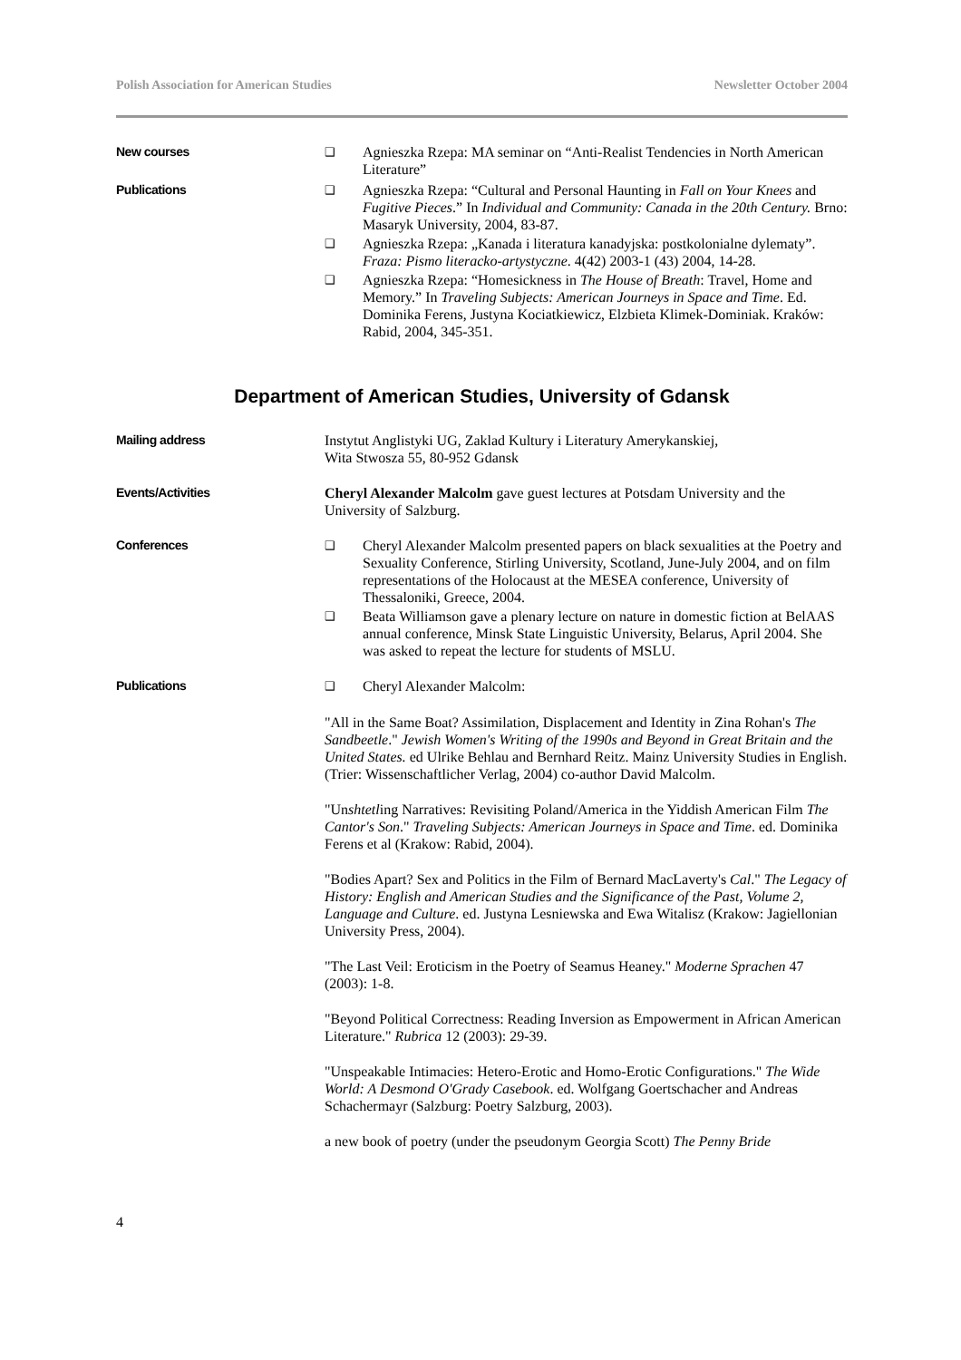Polish Association for American Studies Newsletter October 2004
New courses ❑ Agnieszka Rzepa: MA seminar on “Anti-Realist Tendencies in North American Literature”
Publications ❑ Agnieszka Rzepa: “Cultural and Personal Haunting in Fall on Your Knees and Fugitive Pieces.” In Individual and Community: Canada in the 20th Century. Brno: Masaryk University, 2004, 83-87.
❑ Agnieszka Rzepa: „Kanada i literatura kanadyjska: postkolonialne dylematy”. Fraza: Pismo literacko-artystyczne. 4(42) 2003-1 (43) 2004, 14-28.
❑ Agnieszka Rzepa: “Homesickness in The House of Breath: Travel, Home and Memory.” In Traveling Subjects: American Journeys in Space and Time. Ed. Dominika Ferens, Justyna Kociatkiewicz, Elzbieta Klimek-Dominiak. Kraków: Rabid, 2004, 345-351.
Department of American Studies, University of Gdansk
Mailing address Instytut Anglistyki UG, Zaklad Kultury i Literatury Amerykanskiej,
Wita Stwosza 55, 80-952 Gdansk
Events/Activities Cheryl Alexander Malcolm gave guest lectures at Potsdam University and the University of Salzburg.
Conferences ❑ Cheryl Alexander Malcolm presented papers on black sexualities at the Poetry and Sexuality Conference, Stirling University, Scotland, June-July 2004, and on film representations of the Holocaust at the MESEA conference, University of Thessaloniki, Greece, 2004.
❑ Beata Williamson gave a plenary lecture on nature in domestic fiction at BelAAS annual conference, Minsk State Linguistic University, Belarus, April 2004. She was asked to repeat the lecture for students of MSLU.
Publications ❑ Cheryl Alexander Malcolm:
"All in the Same Boat? Assimilation, Displacement and Identity in Zina Rohan's The Sandbeetle." Jewish Women's Writing of the 1990s and Beyond in Great Britain and the United States. ed Ulrike Behlau and Bernhard Reitz. Mainz University Studies in English. (Trier: Wissenschaftlicher Verlag, 2004) co-author David Malcolm.
"Unshtetling Narratives: Revisiting Poland/America in the Yiddish American Film The Cantor's Son." Traveling Subjects: American Journeys in Space and Time. ed. Dominika Ferens et al (Krakow: Rabid, 2004).
"Bodies Apart? Sex and Politics in the Film of Bernard MacLaverty's Cal." The Legacy of History: English and American Studies and the Significance of the Past, Volume 2, Language and Culture. ed. Justyna Lesniewska and Ewa Witalisz (Krakow: Jagiellonian University Press, 2004).
"The Last Veil: Eroticism in the Poetry of Seamus Heaney." Moderne Sprachen 47 (2003): 1-8.
"Beyond Political Correctness: Reading Inversion as Empowerment in African American Literature." Rubrica 12 (2003): 29-39.
"Unspeakable Intimacies: Hetero-Erotic and Homo-Erotic Configurations." The Wide World: A Desmond O'Grady Casebook. ed. Wolfgang Goertschacher and Andreas Schachermayr (Salzburg: Poetry Salzburg, 2003).
a new book of poetry (under the pseudonym Georgia Scott) The Penny Bride
4